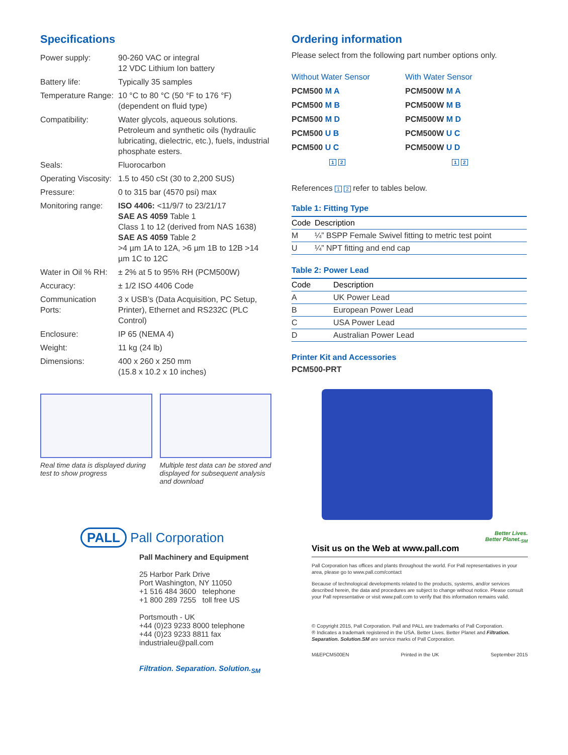Specifications
| Power supply: | 90-260 VAC or integral 12 VDC Lithium Ion battery |
| Battery life: | Typically 35 samples |
| Temperature Range: | 10 °C to 80 °C (50 °F to 176 °F) (dependent on fluid type) |
| Compatibility: | Water glycols, aqueous solutions. Petroleum and synthetic oils (hydraulic lubricating, dielectric, etc.), fuels, industrial phosphate esters. |
| Seals: | Fluorocarbon |
| Operating Viscosity: | 1.5 to 450 cSt (30 to 2,200 SUS) |
| Pressure: | 0 to 315 bar (4570 psi) max |
| Monitoring range: | ISO 4406: <11/9/7 to 23/21/17 SAE AS 4059 Table 1 Class 1 to 12 (derived from NAS 1638) SAE AS 4059 Table 2 >4 µm 1A to 12A, >6 µm 1B to 12B >14 µm 1C to 12C |
| Water in Oil % RH: | ± 2% at 5 to 95% RH (PCM500W) |
| Accuracy: | ± 1/2 ISO 4406 Code |
| Communication Ports: | 3 x USB’s (Data Acquisition, PC Setup, Printer), Ethernet and RS232C (PLC Control) |
| Enclosure: | IP 65 (NEMA 4) |
| Weight: | 11 kg (24 lb) |
| Dimensions: | 400 x 260 x 250 mm (15.8 x 10.2 x 10 inches) |
Real time data is displayed during test to show progress
Multiple test data can be stored and displayed for subsequent analysis and download
Ordering information
Please select from the following part number options only.
| Without Water Sensor | With Water Sensor |
| PCM500 M A | PCM500W M A |
| PCM500 M B | PCM500W M B |
| PCM500 M D | PCM500W M D |
| PCM500 U B | PCM500W U C |
| PCM500 U C | PCM500W U D |
| 1 2 | 1 2 |
References 1 2 refer to tables below.
Table 1: Fitting Type
| Code | Description |
| --- | --- |
| M | ¼” BSPP Female Swivel fitting to metric test point |
| U | ¼” NPT fitting and end cap |
Table 2: Power Lead
| Code | Description |
| --- | --- |
| A | UK Power Lead |
| B | European Power Lead |
| C | USA Power Lead |
| D | Australian Power Lead |
Printer Kit and Accessories
PCM500-PRT
PALL Pall Corporation
Pall Machinery and Equipment
25 Harbor Park Drive
Port Washington, NY 11050
+1 516 484 3600 telephone
+1 800 289 7255 toll free US
Portsmouth - UK
+44 (0)23 9233 8000 telephone
+44 (0)23 9233 8811 fax
industrialeu@pall.com
Filtration. Separation. Solution.<sub>SM</sub>
Better Lives.
Better Planet.<sub>SM</sub>
Visit us on the Web at www.pall.com
Pall Corporation has offices and plants throughout the world. For Pall representatives in your area, please go to www.pall.com/contact
Because of technological developments related to the products, systems, and/or services described herein, the data and procedures are subject to change without notice. Please consult your Pall representative or visit www.pall.com to verify that this information remains valid.
© Copyright 2015, Pall Corporation. Pall and PALL are trademarks of Pall Corporation.
® Indicates a trademark registered in the USA. Better Lives. Better Planet and Filtration. Separation. Solution.SM are service marks of Pall Corporation.
M&EPCM500EN Printed in the UK September 2015